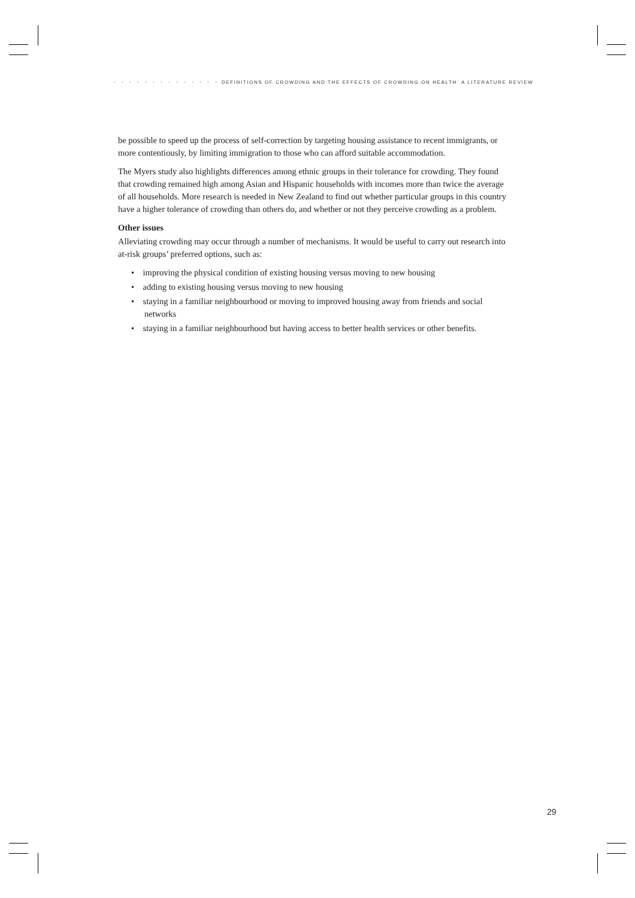• • • • • • • • • • • • • • DEFINITIONS OF CROWDING AND THE EFFECTS OF CROWDING ON HEALTH: A LITERATURE REVIEW
be possible to speed up the process of self-correction by targeting housing assistance to recent immigrants, or more contentiously, by limiting immigration to those who can afford suitable accommodation.
The Myers study also highlights differences among ethnic groups in their tolerance for crowding. They found that crowding remained high among Asian and Hispanic households with incomes more than twice the average of all households. More research is needed in New Zealand to find out whether particular groups in this country have a higher tolerance of crowding than others do, and whether or not they perceive crowding as a problem.
Other issues
Alleviating crowding may occur through a number of mechanisms. It would be useful to carry out research into at-risk groups’ preferred options, such as:
• improving the physical condition of existing housing versus moving to new housing
• adding to existing housing versus moving to new housing
• staying in a familiar neighbourhood or moving to improved housing away from friends and social networks
• staying in a familiar neighbourhood but having access to better health services or other benefits.
29